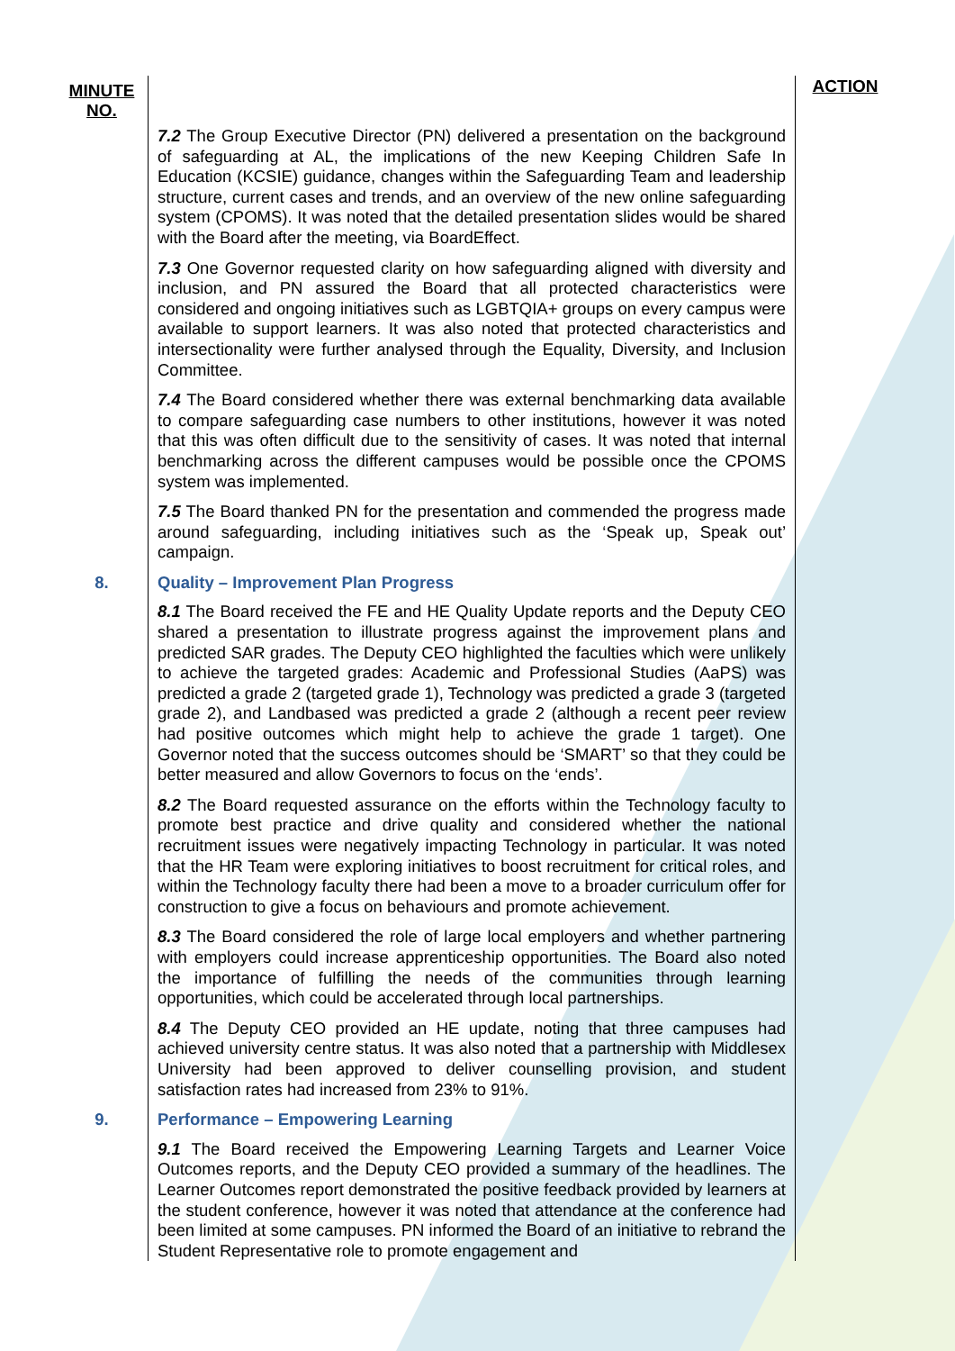| MINUTE NO. | | ACTION |
| | 7.2 The Group Executive Director (PN) delivered a presentation on the background of safeguarding at AL, the implications of the new Keeping Children Safe In Education (KCSIE) guidance, changes within the Safeguarding Team and leadership structure, current cases and trends, and an overview of the new online safeguarding system (CPOMS). It was noted that the detailed presentation slides would be shared with the Board after the meeting, via BoardEffect. 7.3 One Governor requested clarity on how safeguarding aligned with diversity and inclusion, and PN assured the Board that all protected characteristics were considered and ongoing initiatives such as LGBTQIA+ groups on every campus were available to support learners. It was also noted that protected characteristics and intersectionality were further analysed through the Equality, Diversity, and Inclusion Committee. 7.4 The Board considered whether there was external benchmarking data available to compare safeguarding case numbers to other institutions, however it was noted that this was often difficult due to the sensitivity of cases. It was noted that internal benchmarking across the different campuses would be possible once the CPOMS system was implemented. 7.5 The Board thanked PN for the presentation and commended the progress made around safeguarding, including initiatives such as the ‘Speak up, Speak out’ campaign. | |
| 8. | Quality – Improvement Plan Progress 8.1 The Board received the FE and HE Quality Update reports and the Deputy CEO shared a presentation to illustrate progress against the improvement plans and predicted SAR grades. The Deputy CEO highlighted the faculties which were unlikely to achieve the targeted grades: Academic and Professional Studies (AaPS) was predicted a grade 2 (targeted grade 1), Technology was predicted a grade 3 (targeted grade 2), and Landbased was predicted a grade 2 (although a recent peer review had positive outcomes which might help to achieve the grade 1 target). One Governor noted that the success outcomes should be ‘SMART’ so that they could be better measured and allow Governors to focus on the ‘ends’. 8.2 The Board requested assurance on the efforts within the Technology faculty to promote best practice and drive quality and considered whether the national recruitment issues were negatively impacting Technology in particular. It was noted that the HR Team were exploring initiatives to boost recruitment for critical roles, and within the Technology faculty there had been a move to a broader curriculum offer for construction to give a focus on behaviours and promote achievement. 8.3 The Board considered the role of large local employers and whether partnering with employers could increase apprenticeship opportunities. The Board also noted the importance of fulfilling the needs of the communities through learning opportunities, which could be accelerated through local partnerships. 8.4 The Deputy CEO provided an HE update, noting that three campuses had achieved university centre status. It was also noted that a partnership with Middlesex University had been approved to deliver counselling provision, and student satisfaction rates had increased from 23% to 91%. | |
| 9. | Performance – Empowering Learning 9.1 The Board received the Empowering Learning Targets and Learner Voice Outcomes reports, and the Deputy CEO provided a summary of the headlines. The Learner Outcomes report demonstrated the positive feedback provided by learners at the student conference, however it was noted that attendance at the conference had been limited at some campuses. PN informed the Board of an initiative to rebrand the Student Representative role to promote engagement and | |